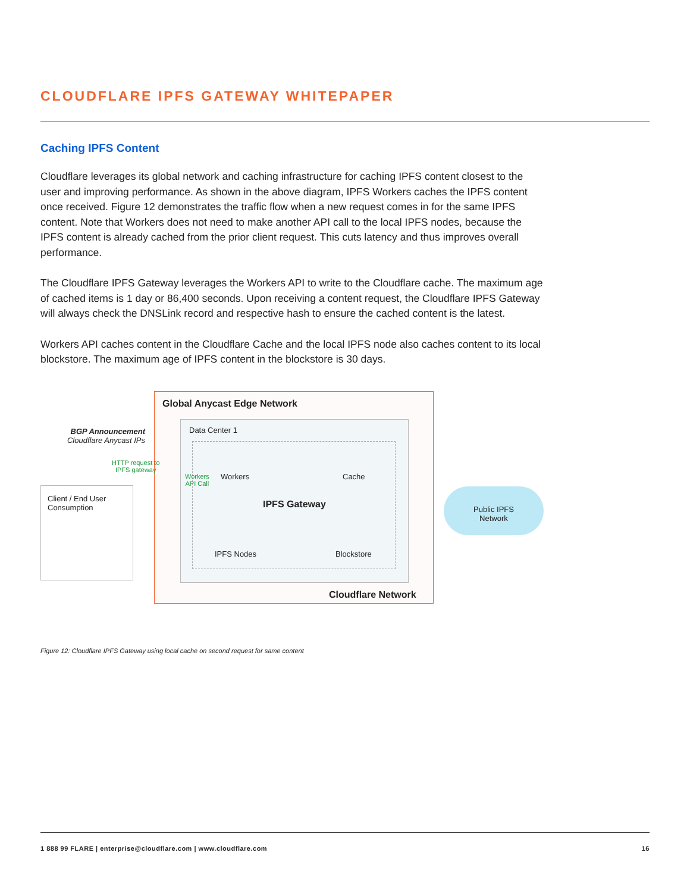CLOUDFLARE IPFS GATEWAY WHITEPAPER
Caching IPFS Content
Cloudflare leverages its global network and caching infrastructure for caching IPFS content closest to the user and improving performance. As shown in the above diagram, IPFS Workers caches the IPFS content once received. Figure 12 demonstrates the traffic flow when a new request comes in for the same IPFS content. Note that Workers does not need to make another API call to the local IPFS nodes, because the IPFS content is already cached from the prior client request. This cuts latency and thus improves overall performance.
The Cloudflare IPFS Gateway leverages the Workers API to write to the Cloudflare cache. The maximum age of cached items is 1 day or 86,400 seconds. Upon receiving a content request, the Cloudflare IPFS Gateway will always check the DNSLink record and respective hash to ensure the cached content is the latest.
Workers API caches content in the Cloudflare Cache and the local IPFS node also caches content to its local blockstore. The maximum age of IPFS content in the blockstore is 30 days.
Global Anycast Edge Network
BGP Announcement
Cloudflare Anycast IPs
Data Center 1
HTTP request to
IPFS gateway
Workers
API Call
Workers Cache
Client / End User
Consumption
IPFS Gateway
Public IPFS
Network
IPFS Nodes Blockstore
Cloudflare Network
Figure 12: Cloudflare IPFS Gateway using local cache on second request for same content
1 888 99 FLARE | enterprise@cloudflare.com | www.cloudflare.com 16